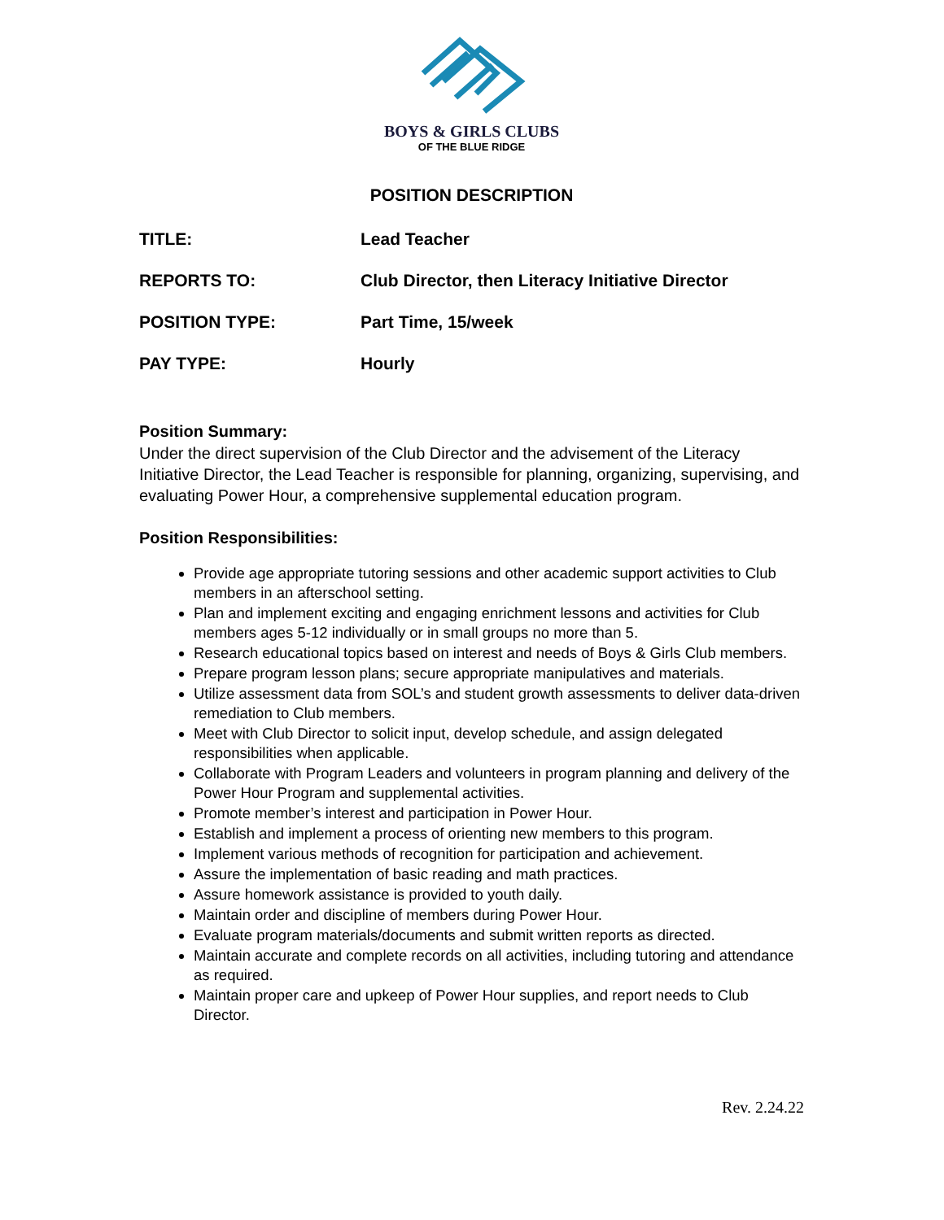BOYS & GIRLS CLUBS
OF THE BLUE RIDGE
POSITION DESCRIPTION
TITLE: Lead Teacher
REPORTS TO: Club Director, then Literacy Initiative Director
POSITION TYPE: Part Time, 15/week
PAY TYPE: Hourly
Position Summary:
Under the direct supervision of the Club Director and the advisement of the Literacy Initiative Director, the Lead Teacher is responsible for planning, organizing, supervising, and evaluating Power Hour, a comprehensive supplemental education program.
Position Responsibilities:
Provide age appropriate tutoring sessions and other academic support activities to Club members in an afterschool setting.
Plan and implement exciting and engaging enrichment lessons and activities for Club members ages 5-12 individually or in small groups no more than 5.
Research educational topics based on interest and needs of Boys & Girls Club members.
Prepare program lesson plans; secure appropriate manipulatives and materials.
Utilize assessment data from SOL’s and student growth assessments to deliver data-driven remediation to Club members.
Meet with Club Director to solicit input, develop schedule, and assign delegated responsibilities when applicable.
Collaborate with Program Leaders and volunteers in program planning and delivery of the Power Hour Program and supplemental activities.
Promote member’s interest and participation in Power Hour.
Establish and implement a process of orienting new members to this program.
Implement various methods of recognition for participation and achievement.
Assure the implementation of basic reading and math practices.
Assure homework assistance is provided to youth daily.
Maintain order and discipline of members during Power Hour.
Evaluate program materials/documents and submit written reports as directed.
Maintain accurate and complete records on all activities, including tutoring and attendance as required.
Maintain proper care and upkeep of Power Hour supplies, and report needs to Club Director.
Rev. 2.24.22